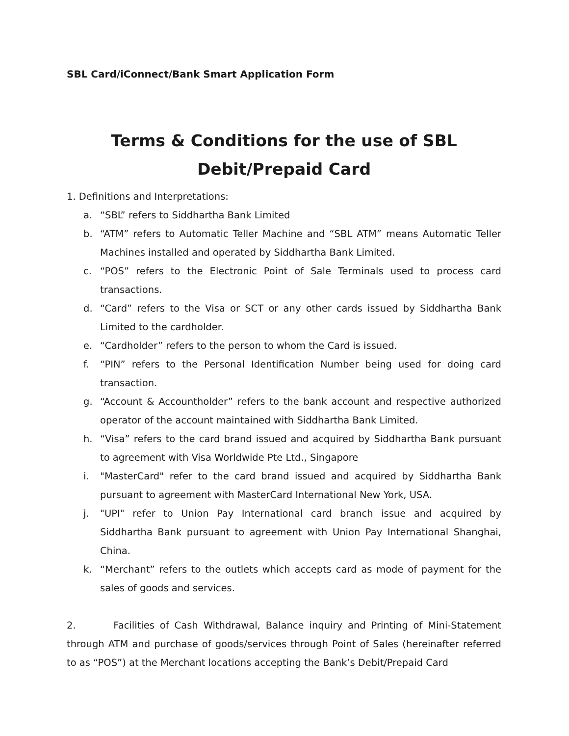SBL Card/iConnect/Bank Smart Application Form
Terms & Conditions for the use of SBL
Debit/Prepaid Card
1. Definitions and Interpretations:
a. “SBL” refers to Siddhartha Bank Limited
b. “ATM” refers to Automatic Teller Machine and “SBL ATM” means Automatic Teller Machines installed and operated by Siddhartha Bank Limited.
c. “POS” refers to the Electronic Point of Sale Terminals used to process card transactions.
d. “Card” refers to the Visa or SCT or any other cards issued by Siddhartha Bank Limited to the cardholder.
e. “Cardholder” refers to the person to whom the Card is issued.
f. “PIN” refers to the Personal Identification Number being used for doing card transaction.
g. “Account & Accountholder” refers to the bank account and respective authorized operator of the account maintained with Siddhartha Bank Limited.
h. “Visa” refers to the card brand issued and acquired by Siddhartha Bank pursuant to agreement with Visa Worldwide Pte Ltd., Singapore
i. "MasterCard" refer to the card brand issued and acquired by Siddhartha Bank pursuant to agreement with MasterCard International New York, USA.
j. "UPI" refer to Union Pay International card branch issue and acquired by Siddhartha Bank pursuant to agreement with Union Pay International Shanghai, China.
k. “Merchant” refers to the outlets which accepts card as mode of payment for the sales of goods and services.
2. Facilities of Cash Withdrawal, Balance inquiry and Printing of Mini-Statement through ATM and purchase of goods/services through Point of Sales (hereinafter referred to as “POS”) at the Merchant locations accepting the Bank’s Debit/Prepaid Card